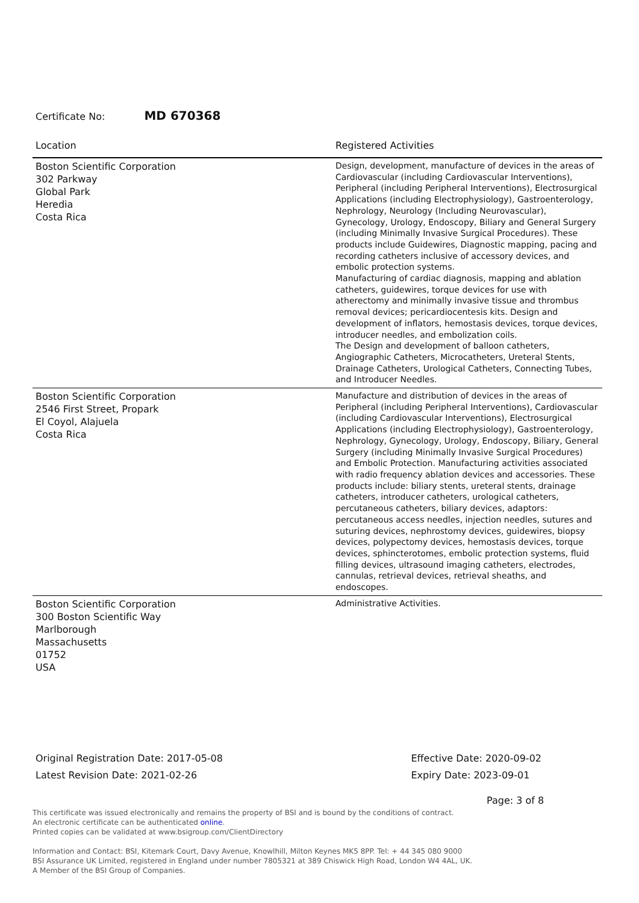Certificate No: MD 670368
| Location | Registered Activities |
| --- | --- |
| Boston Scientific Corporation 302 Parkway Global Park Heredia Costa Rica | Design, development, manufacture of devices in the areas of Cardiovascular (including Cardiovascular Interventions), Peripheral (including Peripheral Interventions), Electrosurgical Applications (including Electrophysiology), Gastroenterology, Nephrology, Neurology (Including Neurovascular), Gynecology, Urology, Endoscopy, Biliary and General Surgery (including Minimally Invasive Surgical Procedures). These products include Guidewires, Diagnostic mapping, pacing and recording catheters inclusive of accessory devices, and embolic protection systems. Manufacturing of cardiac diagnosis, mapping and ablation catheters, guidewires, torque devices for use with atherectomy and minimally invasive tissue and thrombus removal devices; pericardiocentesis kits. Design and development of inflators, hemostasis devices, torque devices, introducer needles, and embolization coils. The Design and development of balloon catheters, Angiographic Catheters, Microcatheters, Ureteral Stents, Drainage Catheters, Urological Catheters, Connecting Tubes, and Introducer Needles. |
| Boston Scientific Corporation 2546 First Street, Propark El Coyol, Alajuela Costa Rica | Manufacture and distribution of devices in the areas of Peripheral (including Peripheral Interventions), Cardiovascular (including Cardiovascular Interventions), Electrosurgical Applications (including Electrophysiology), Gastroenterology, Nephrology, Gynecology, Urology, Endoscopy, Biliary, General Surgery (including Minimally Invasive Surgical Procedures) and Embolic Protection. Manufacturing activities associated with radio frequency ablation devices and accessories. These products include: biliary stents, ureteral stents, drainage catheters, introducer catheters, urological catheters, percutaneous catheters, biliary devices, adaptors: percutaneous access needles, injection needles, sutures and suturing devices, nephrostomy devices, guidewires, biopsy devices, polypectomy devices, hemostasis devices, torque devices, sphincterotomes, embolic protection systems, fluid filling devices, ultrasound imaging catheters, electrodes, cannulas, retrieval devices, retrieval sheaths, and endoscopes. |
| Boston Scientific Corporation 300 Boston Scientific Way Marlborough Massachusetts 01752 USA | Administrative Activities. |
Original Registration Date: 2017-05-08
Latest Revision Date: 2021-02-26
Effective Date: 2020-09-02
Expiry Date: 2023-09-01
Page: 3 of 8
This certificate was issued electronically and remains the property of BSI and is bound by the conditions of contract.
An electronic certificate can be authenticated online.
Printed copies can be validated at www.bsigroup.com/ClientDirectory
Information and Contact: BSI, Kitemark Court, Davy Avenue, Knowlhill, Milton Keynes MK5 8PP. Tel: + 44 345 080 9000
BSI Assurance UK Limited, registered in England under number 7805321 at 389 Chiswick High Road, London W4 4AL, UK.
A Member of the BSI Group of Companies.